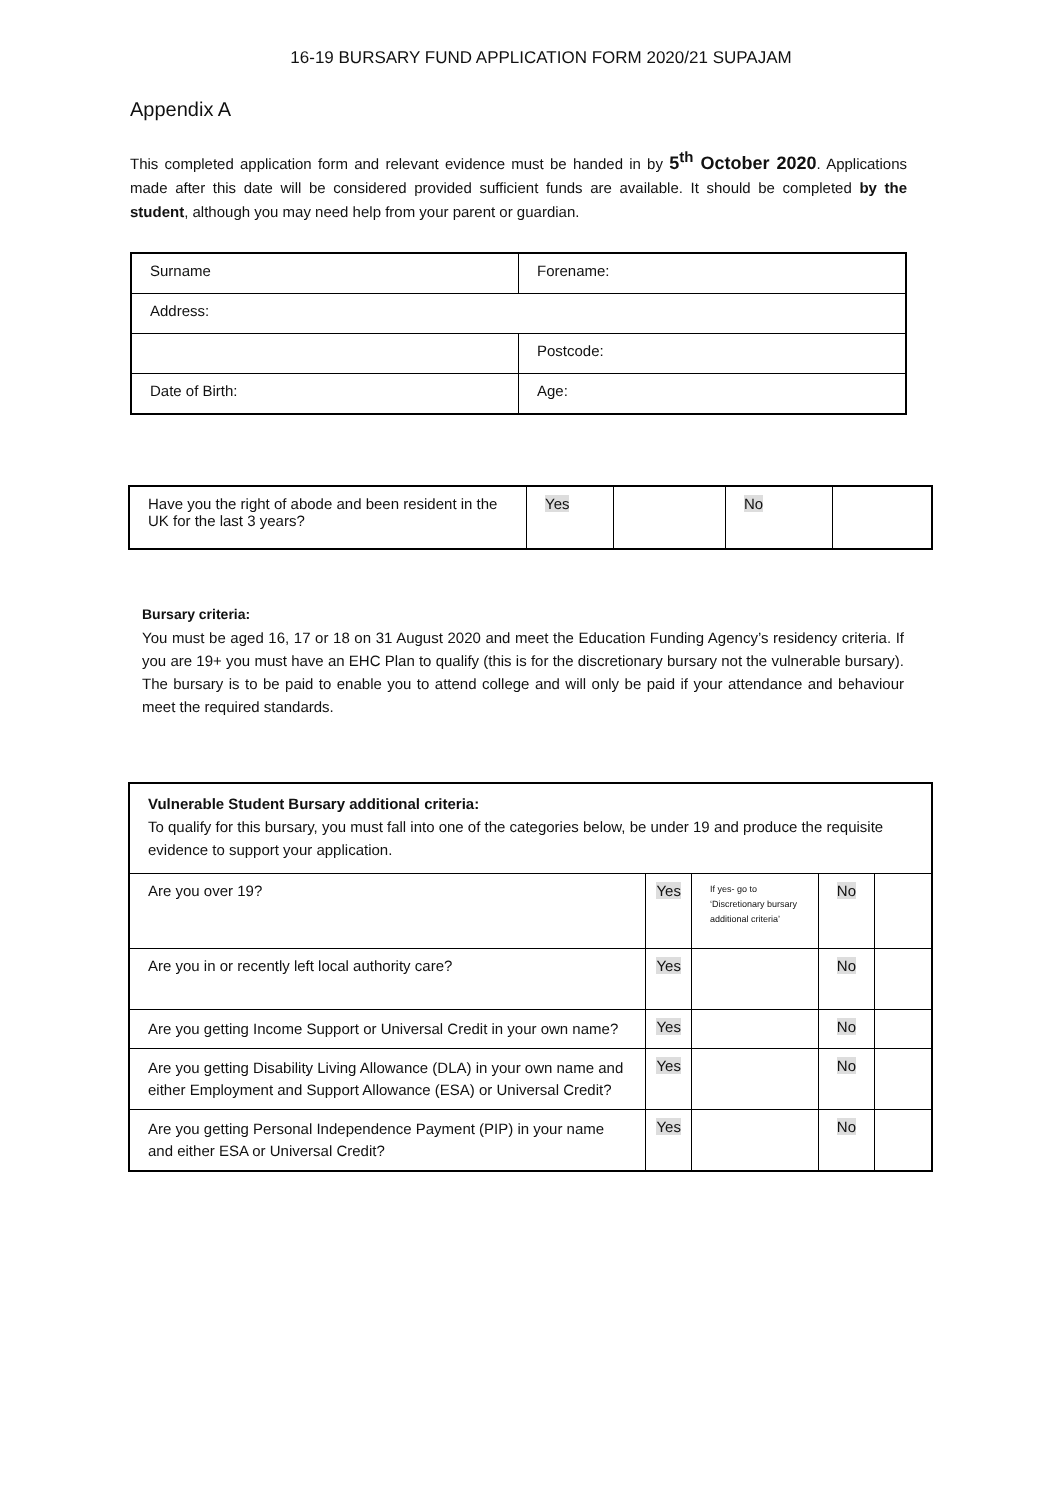16-19 BURSARY FUND APPLICATION FORM 2020/21 SUPAJAM
Appendix A
This completed application form and relevant evidence must be handed in by 5<sup>th</sup> October 2020. Applications made after this date will be considered provided sufficient funds are available. It should be completed by the student, although you may need help from your parent or guardian.
| Surname | Forename: |
| Address: | |
| | Postcode: |
| Date of Birth: | Age: |
| Have you the right of abode and been resident in the UK for the last 3 years? | Yes | | No | |
Bursary criteria:
You must be aged 16, 17 or 18 on 31 August 2020 and meet the Education Funding Agency’s residency criteria. If you are 19+ you must have an EHC Plan to qualify (this is for the discretionary bursary not the vulnerable bursary). The bursary is to be paid to enable you to attend college and will only be paid if your attendance and behaviour meet the required standards.
| Vulnerable Student Bursary additional criteria: To qualify for this bursary, you must fall into one of the categories below, be under 19 and produce the requisite evidence to support your application. | | | | |
| Are you over 19? | Yes | If yes- go to ‘Discretionary bursary additional criteria’ | No | |
| Are you in or recently left local authority care? | Yes | | No | |
| Are you getting Income Support or Universal Credit in your own name? | Yes | | No | |
| Are you getting Disability Living Allowance (DLA) in your own name and either Employment and Support Allowance (ESA) or Universal Credit? | Yes | | No | |
| Are you getting Personal Independence Payment (PIP) in your name and either ESA or Universal Credit? | Yes | | No | |